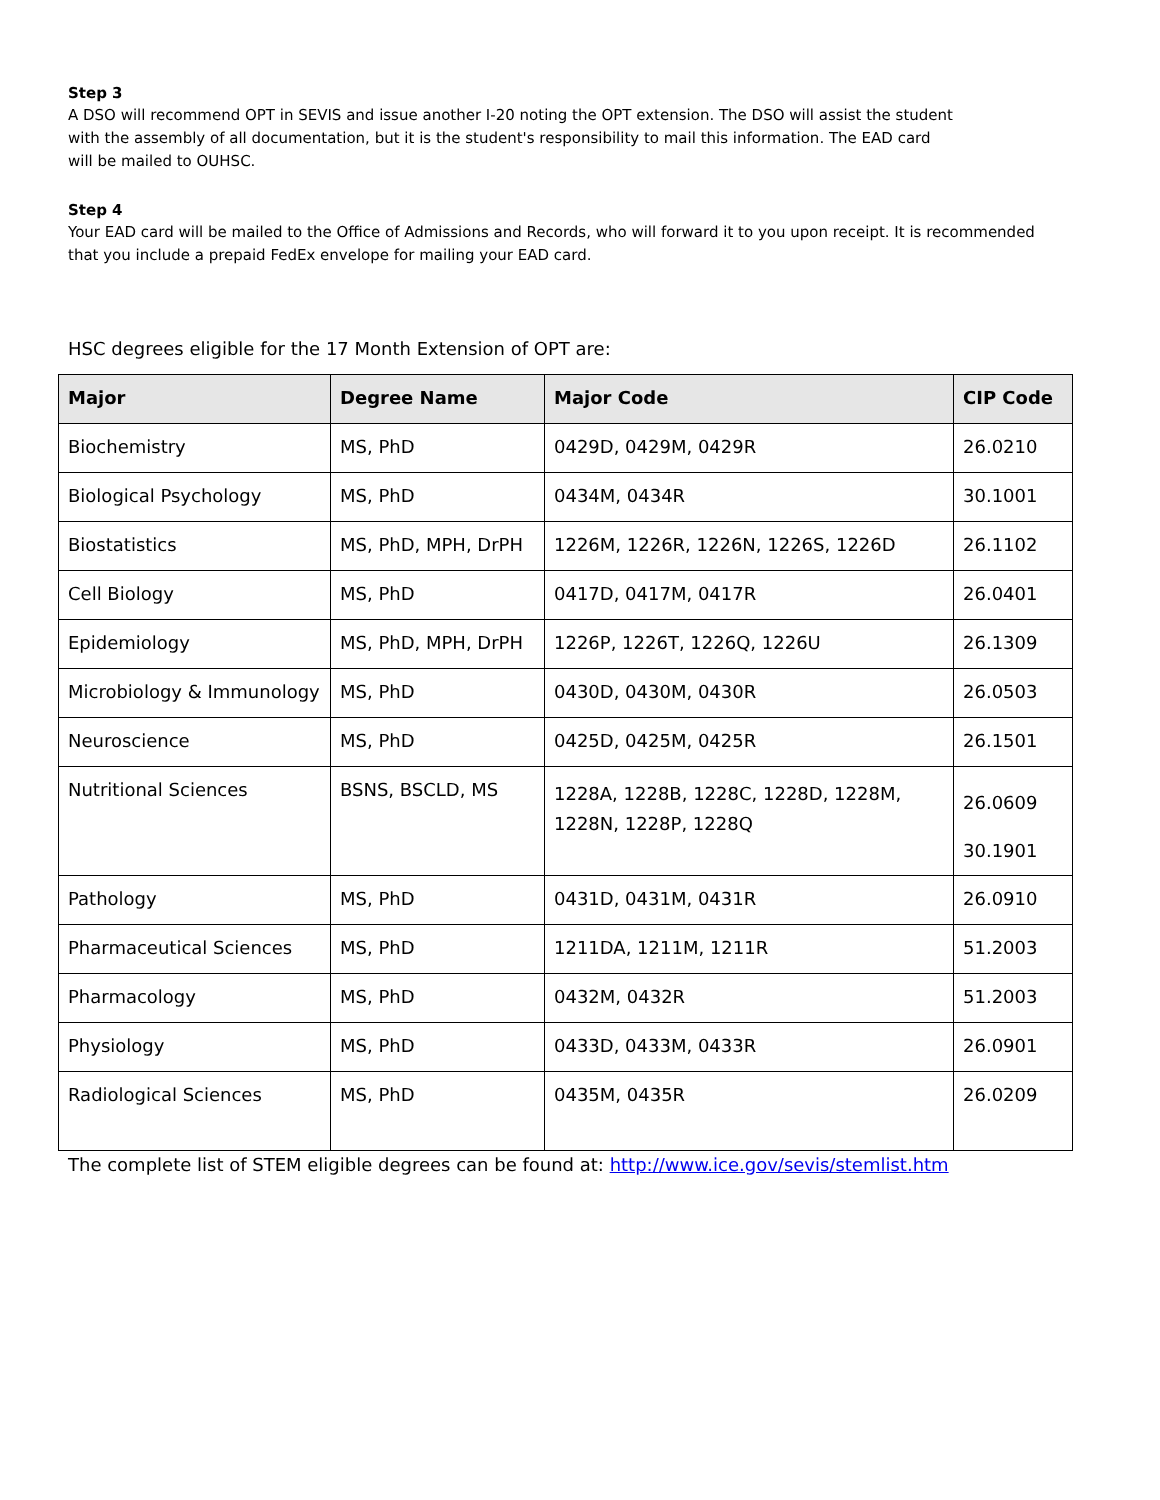Step 3
A DSO will recommend OPT in SEVIS and issue another I-20 noting the OPT extension. The DSO will assist the student
with the assembly of all documentation, but it is the student's responsibility to mail this information. The EAD card
will be mailed to OUHSC.
Step 4
Your EAD card will be mailed to the Office of Admissions and Records, who will forward it to you upon receipt. It is recommended that you include a prepaid FedEx envelope for mailing your EAD card.
HSC degrees eligible for the 17 Month Extension of OPT are:
| Major | Degree Name | Major Code | CIP Code |
| --- | --- | --- | --- |
| Biochemistry | MS, PhD | 0429D, 0429M, 0429R | 26.0210 |
| Biological Psychology | MS, PhD | 0434M, 0434R | 30.1001 |
| Biostatistics | MS, PhD, MPH, DrPH | 1226M, 1226R, 1226N, 1226S, 1226D | 26.1102 |
| Cell Biology | MS, PhD | 0417D, 0417M, 0417R | 26.0401 |
| Epidemiology | MS, PhD, MPH, DrPH | 1226P, 1226T, 1226Q, 1226U | 26.1309 |
| Microbiology & Immunology | MS, PhD | 0430D, 0430M, 0430R | 26.0503 |
| Neuroscience | MS, PhD | 0425D, 0425M, 0425R | 26.1501 |
| Nutritional Sciences | BSNS, BSCLD, MS | 1228A, 1228B, 1228C, 1228D, 1228M, 1228N, 1228P, 1228Q | 26.0609 30.1901 |
| Pathology | MS, PhD | 0431D, 0431M, 0431R | 26.0910 |
| Pharmaceutical Sciences | MS, PhD | 1211DA, 1211M, 1211R | 51.2003 |
| Pharmacology | MS, PhD | 0432M, 0432R | 51.2003 |
| Physiology | MS, PhD | 0433D, 0433M, 0433R | 26.0901 |
| Radiological Sciences | MS, PhD | 0435M, 0435R | 26.0209 |
The complete list of STEM eligible degrees can be found at: http://www.ice.gov/sevis/stemlist.htm